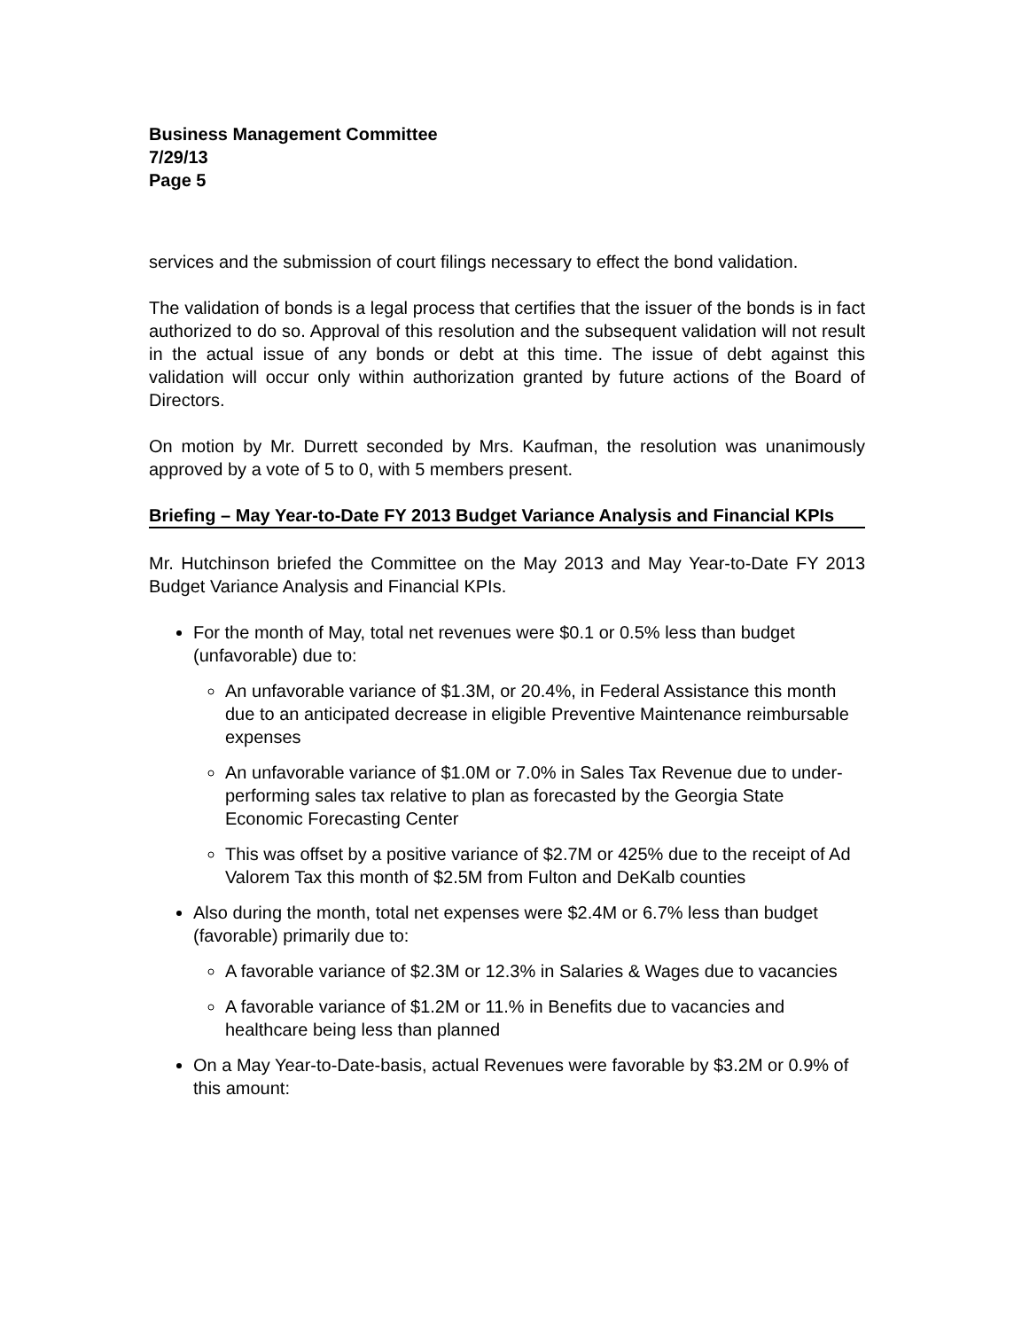Business Management Committee
7/29/13
Page 5
services and the submission of court filings necessary to effect the bond validation.
The validation of bonds is a legal process that certifies that the issuer of the bonds is in fact authorized to do so. Approval of this resolution and the subsequent validation will not result in the actual issue of any bonds or debt at this time. The issue of debt against this validation will occur only within authorization granted by future actions of the Board of Directors.
On motion by Mr. Durrett seconded by Mrs. Kaufman, the resolution was unanimously approved by a vote of 5 to 0, with 5 members present.
Briefing – May Year-to-Date FY 2013 Budget Variance Analysis and Financial KPIs
Mr. Hutchinson briefed the Committee on the May 2013 and May Year-to-Date FY 2013 Budget Variance Analysis and Financial KPIs.
For the month of May, total net revenues were $0.1 or 0.5% less than budget (unfavorable) due to:
An unfavorable variance of $1.3M, or 20.4%, in Federal Assistance this month due to an anticipated decrease in eligible Preventive Maintenance reimbursable expenses
An unfavorable variance of $1.0M or 7.0% in Sales Tax Revenue due to under-performing sales tax relative to plan as forecasted by the Georgia State Economic Forecasting Center
This was offset by a positive variance of $2.7M or 425% due to the receipt of Ad Valorem Tax this month of $2.5M from Fulton and DeKalb counties
Also during the month, total net expenses were $2.4M or 6.7% less than budget (favorable) primarily due to:
A favorable variance of $2.3M or 12.3% in Salaries & Wages due to vacancies
A favorable variance of $1.2M or 11.% in Benefits due to vacancies and healthcare being less than planned
On a May Year-to-Date-basis, actual Revenues were favorable by $3.2M or 0.9% of this amount: